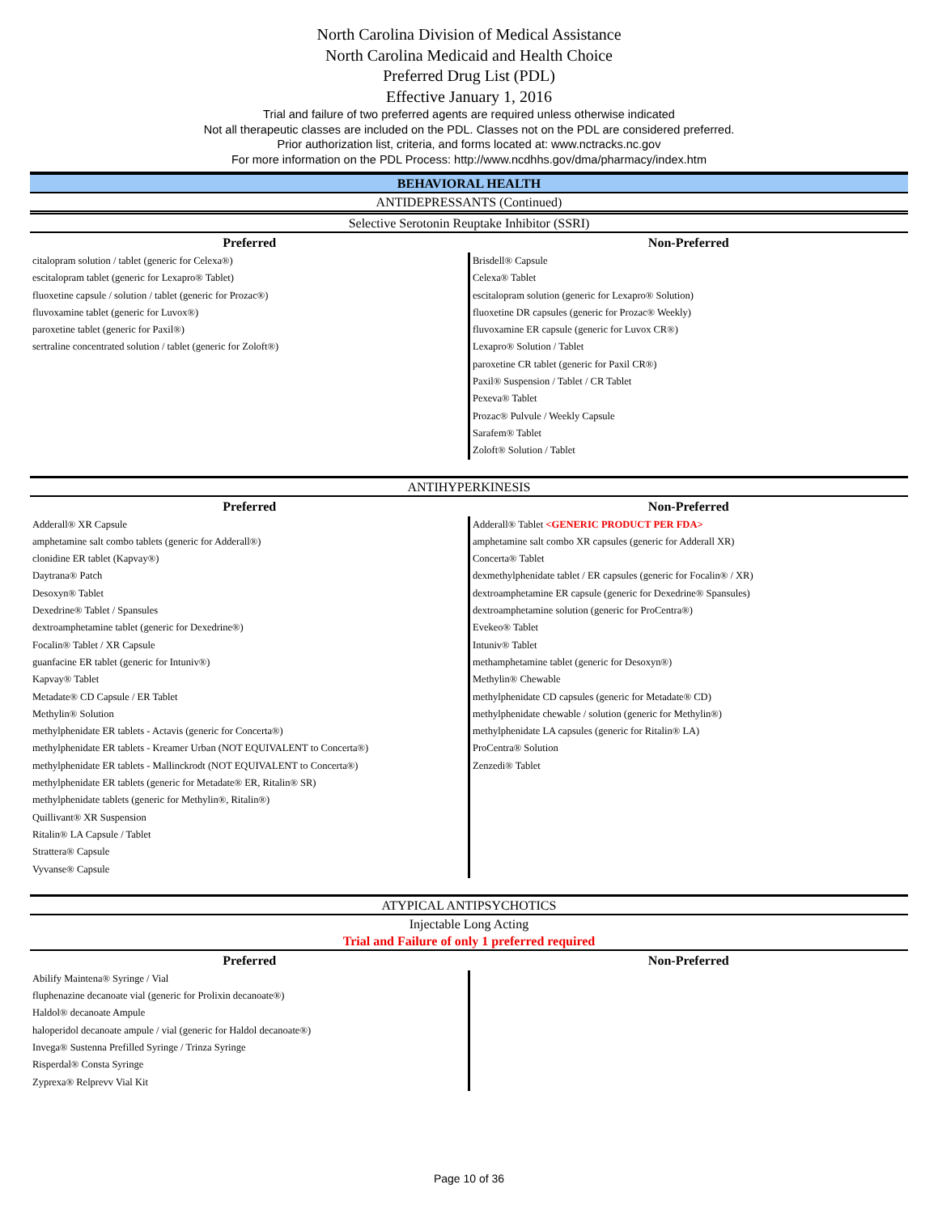North Carolina Division of Medical Assistance
North Carolina Medicaid and Health Choice
Preferred Drug List (PDL)
Effective January 1, 2016
Trial and failure of two preferred agents are required unless otherwise indicated
Not all therapeutic classes are included on the PDL. Classes not on the PDL are considered preferred.
Prior authorization list, criteria, and forms located at: www.nctracks.nc.gov
For more information on the PDL Process: http://www.ncdhhs.gov/dma/pharmacy/index.htm
BEHAVIORAL HEALTH
ANTIDEPRESSANTS (Continued)
Selective Serotonin Reuptake Inhibitor (SSRI)
| Preferred | Non-Preferred |
| --- | --- |
| citalopram solution / tablet (generic for Celexa®) escitalopram tablet (generic for Lexapro® Tablet) fluoxetine capsule / solution / tablet (generic for Prozac®) fluvoxamine tablet (generic for Luvox®) paroxetine tablet (generic for Paxil®) sertraline concentrated solution / tablet (generic for Zoloft®) | Brisdell® Capsule Celexa® Tablet escitalopram solution (generic for Lexapro® Solution) fluoxetine DR capsules (generic for Prozac® Weekly) fluvoxamine ER capsule (generic for Luvox CR®) Lexapro® Solution / Tablet paroxetine CR tablet (generic for Paxil CR®) Paxil® Suspension / Tablet / CR Tablet Pexeva® Tablet Prozac® Pulvule / Weekly Capsule Sarafem® Tablet Zoloft® Solution / Tablet |
ANTIHYPERKINESIS
| Preferred | Non-Preferred |
| --- | --- |
| Adderall® XR Capsule amphetamine salt combo tablets (generic for Adderall®) clonidine ER tablet (Kapvay®) Daytrana® Patch Desoxyn® Tablet Dexedrine® Tablet / Spansules dextroamphetamine tablet (generic for Dexedrine®) Focalin® Tablet / XR Capsule guanfacine ER tablet (generic for Intuniv®) Kapvay® Tablet Metadate® CD Capsule / ER Tablet Methylin® Solution methylphenidate ER tablets - Actavis (generic for Concerta®) methylphenidate ER tablets - Kreamer Urban (NOT EQUIVALENT to Concerta®) methylphenidate ER tablets - Mallinckrodt (NOT EQUIVALENT to Concerta®) methylphenidate ER tablets (generic for Metadate® ER, Ritalin® SR) methylphenidate tablets (generic for Methylin®, Ritalin®) Quillivant® XR Suspension Ritalin® LA Capsule / Tablet Strattera® Capsule Vyvanse® Capsule | Adderall® Tablet <GENERIC PRODUCT PER FDA> amphetamine salt combo XR capsules (generic for Adderall XR) Concerta® Tablet dexmethylphenidate tablet / ER capsules (generic for Focalin® / XR) dextroamphetamine ER capsule (generic for Dexedrine® Spansules) dextroamphetamine solution (generic for ProCentra®) Evekeo® Tablet Intuniv® Tablet methamphetamine tablet (generic for Desoxyn®) Methylin® Chewable methylphenidate CD capsules (generic for Metadate® CD) methylphenidate chewable / solution (generic for Methylin®) methylphenidate LA capsules (generic for Ritalin® LA) ProCentra® Solution Zenzedi® Tablet |
ATYPICAL ANTIPSYCHOTICS
Injectable Long Acting
Trial and Failure of only 1 preferred required
| Preferred | Non-Preferred |
| --- | --- |
| Abilify Maintena® Syringe / Vial fluphenazine decanoate vial (generic for Prolixin decanoate®) Haldol® decanoate Ampule haloperidol decanoate ampule / vial (generic for Haldol decanoate®) Invega® Sustenna Prefilled Syringe / Trinza Syringe Risperdal® Consta Syringe Zyprexa® Relprevv Vial Kit | |
Page 10 of 36